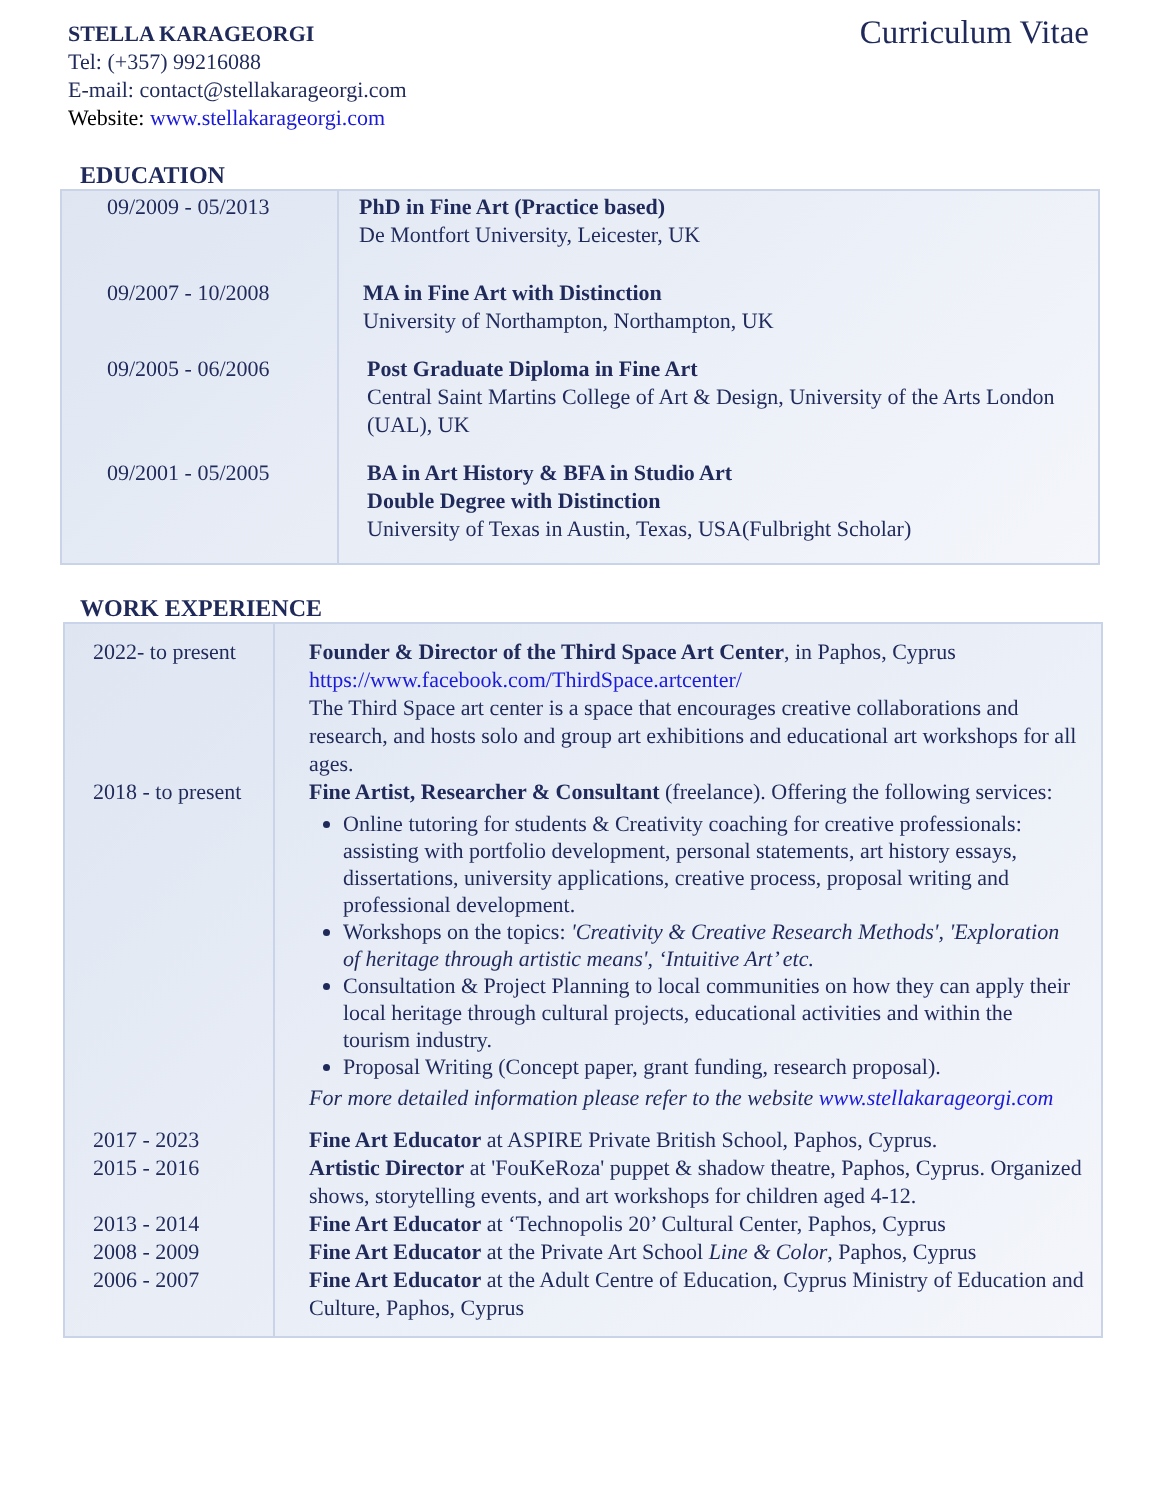Curriculum Vitae
STELLA KARAGEORGI
Tel: (+357) 99216088
E-mail: contact@stellakarageorgi.com
Website: www.stellakarageorgi.com
EDUCATION
| 09/2009 - 05/2013 | PhD in Fine Art (Practice based) De Montfort University, Leicester, UK |
| 09/2007 - 10/2008 | MA in Fine Art with Distinction University of Northampton, Northampton, UK |
| 09/2005 - 06/2006 | Post Graduate Diploma in Fine Art Central Saint Martins College of Art & Design, University of the Arts London (UAL), UK |
| 09/2001 - 05/2005 | BA in Art History & BFA in Studio Art Double Degree with Distinction University of Texas in Austin, Texas, USA(Fulbright Scholar) |
WORK EXPERIENCE
| 2022- to present | Founder & Director of the Third Space Art Center , in Paphos, Cyprus https://www.facebook.com/ThirdSpace.artcenter/ The Third Space art center is a space that encourages creative collaborations and research, and hosts solo and group art exhibitions and educational art workshops for all ages. |
| 2018 - to present | Fine Artist, Researcher & Consultant (freelance). Offering the following services: Online tutoring for students & Creativity coaching for creative professionals: assisting with portfolio development, personal statements, art history essays, dissertations, university applications, creative process, proposal writing and professional development. Workshops on the topics: 'Creativity & Creative Research Methods', 'Exploration of heritage through artistic means', ‘Intuitive Art’ etc. Consultation & Project Planning to local communities on how they can apply their local heritage through cultural projects, educational activities and within the tourism industry. Proposal Writing (Concept paper, grant funding, research proposal). For more detailed information please refer to the website www.stellakarageorgi.com |
| 2017 - 2023 2015 - 2016 2013 - 2014 2008 - 2009 2006 - 2007 | Fine Art Educator at ASPIRE Private British School, Paphos, Cyprus. Artistic Director at 'FouKeRoza' puppet & shadow theatre, Paphos, Cyprus. Organized shows, storytelling events, and art workshops for children aged 4-12. Fine Art Educator at ‘Technopolis 20’ Cultural Center, Paphos, Cyprus Fine Art Educator at the Private Art School Line & Color , Paphos, Cyprus Fine Art Educator at the Adult Centre of Education, Cyprus Ministry of Education and Culture, Paphos, Cyprus |